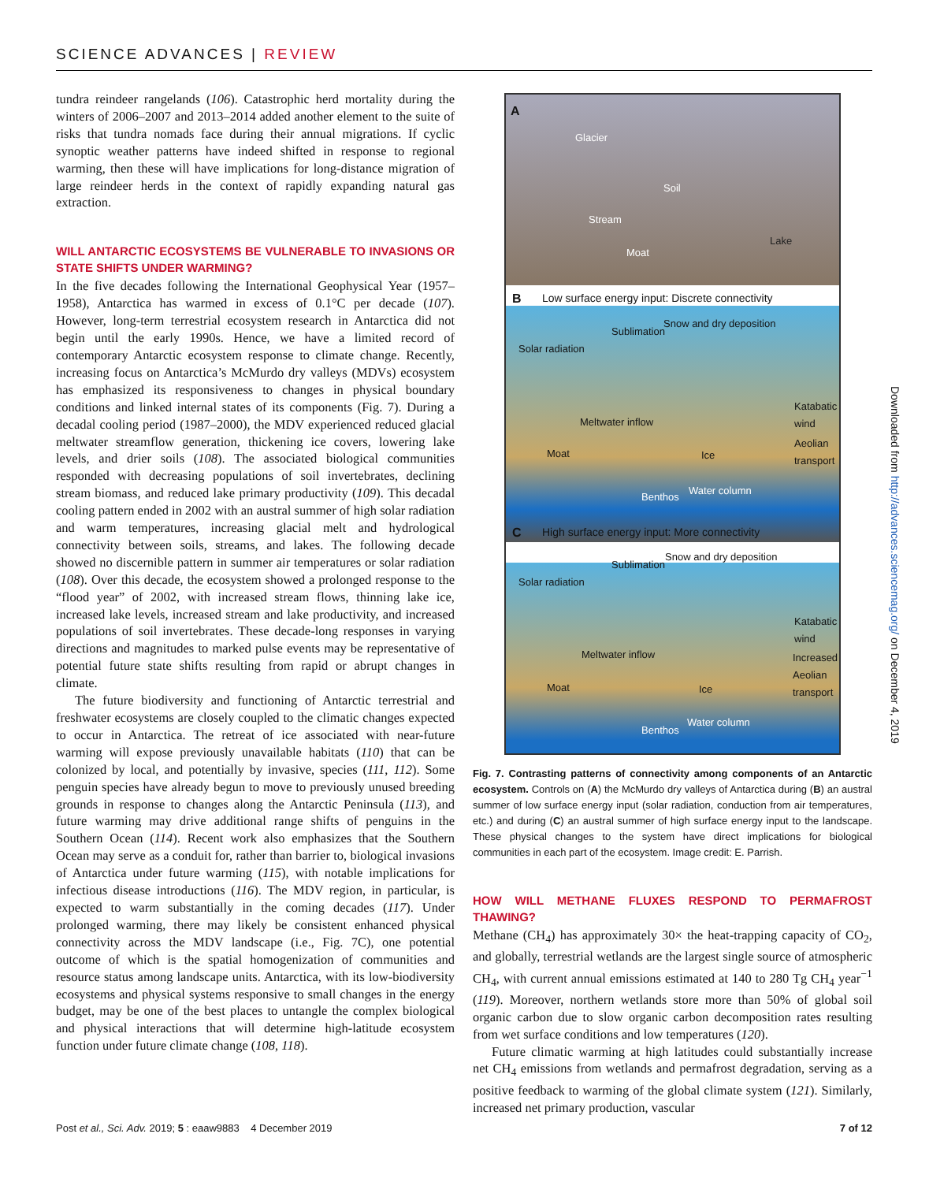SCIENCE ADVANCES | REVIEW
tundra reindeer rangelands (106). Catastrophic herd mortality during the winters of 2006–2007 and 2013–2014 added another element to the suite of risks that tundra nomads face during their annual migrations. If cyclic synoptic weather patterns have indeed shifted in response to regional warming, then these will have implications for long-distance migration of large reindeer herds in the context of rapidly expanding natural gas extraction.
WILL ANTARCTIC ECOSYSTEMS BE VULNERABLE TO INVASIONS OR STATE SHIFTS UNDER WARMING?
In the five decades following the International Geophysical Year (1957–1958), Antarctica has warmed in excess of 0.1°C per decade (107). However, long-term terrestrial ecosystem research in Antarctica did not begin until the early 1990s. Hence, we have a limited record of contemporary Antarctic ecosystem response to climate change. Recently, increasing focus on Antarctica’s McMurdo dry valleys (MDVs) ecosystem has emphasized its responsiveness to changes in physical boundary conditions and linked internal states of its components (Fig. 7). During a decadal cooling period (1987–2000), the MDV experienced reduced glacial meltwater streamflow generation, thickening ice covers, lowering lake levels, and drier soils (108). The associated biological communities responded with decreasing populations of soil invertebrates, declining stream biomass, and reduced lake primary productivity (109). This decadal cooling pattern ended in 2002 with an austral summer of high solar radiation and warm temperatures, increasing glacial melt and hydrological connectivity between soils, streams, and lakes. The following decade showed no discernible pattern in summer air temperatures or solar radiation (108). Over this decade, the ecosystem showed a prolonged response to the “flood year” of 2002, with increased stream flows, thinning lake ice, increased lake levels, increased stream and lake productivity, and increased populations of soil invertebrates. These decade-long responses in varying directions and magnitudes to marked pulse events may be representative of potential future state shifts resulting from rapid or abrupt changes in climate.
The future biodiversity and functioning of Antarctic terrestrial and freshwater ecosystems are closely coupled to the climatic changes expected to occur in Antarctica. The retreat of ice associated with near-future warming will expose previously unavailable habitats (110) that can be colonized by local, and potentially by invasive, species (111, 112). Some penguin species have already begun to move to previously unused breeding grounds in response to changes along the Antarctic Peninsula (113), and future warming may drive additional range shifts of penguins in the Southern Ocean (114). Recent work also emphasizes that the Southern Ocean may serve as a conduit for, rather than barrier to, biological invasions of Antarctica under future warming (115), with notable implications for infectious disease introductions (116). The MDV region, in particular, is expected to warm substantially in the coming decades (117). Under prolonged warming, there may likely be consistent enhanced physical connectivity across the MDV landscape (i.e., Fig. 7C), one potential outcome of which is the spatial homogenization of communities and resource status among landscape units. Antarctica, with its low-biodiversity ecosystems and physical systems responsive to small changes in the energy budget, may be one of the best places to untangle the complex biological and physical interactions that will determine high-latitude ecosystem function under future climate change (108, 118).
A
Glacier
Soil
Stream
Lake
Moat
B
Low surface energy input: Discrete connectivity
Sublimation
Snow and dry deposition
Solar radiation
Katabatic wind
Meltwater inflow
Moat Ice
Aeolian transport
Benthos
Water column
C
High surface energy input: More connectivity
Sublimation
Snow and dry deposition
Solar radiation
Katabatic wind
Meltwater inflow Increased Aeolian transport
Moat Ice
Benthos
Water column
Fig. 7. Contrasting patterns of connectivity among components of an Antarctic ecosystem. Controls on (A) the McMurdo dry valleys of Antarctica during (B) an austral summer of low surface energy input (solar radiation, conduction from air temperatures, etc.) and during (C) an austral summer of high surface energy input to the landscape. These physical changes to the system have direct implications for biological communities in each part of the ecosystem. Image credit: E. Parrish.
HOW WILL METHANE FLUXES RESPOND TO PERMAFROST THAWING?
Methane (CH<sub>4</sub>) has approximately 30× the heat-trapping capacity of CO<sub>2</sub>, and globally, terrestrial wetlands are the largest single source of atmospheric CH<sub>4</sub>, with current annual emissions estimated at 140 to 280 Tg CH<sub>4</sub> year<sup>−1</sup> (119). Moreover, northern wetlands store more than 50% of global soil organic carbon due to slow organic carbon decomposition rates resulting from wet surface conditions and low temperatures (120).
Future climatic warming at high latitudes could substantially increase net CH<sub>4</sub> emissions from wetlands and permafrost degradation, serving as a positive feedback to warming of the global climate system (121). Similarly, increased net primary production, vascular
Post et al., Sci. Adv. 2019; 5 : eaaw9883 4 December 2019 7 of 12
Downloaded from http://advances.sciencemag.org/ on December 4, 2019